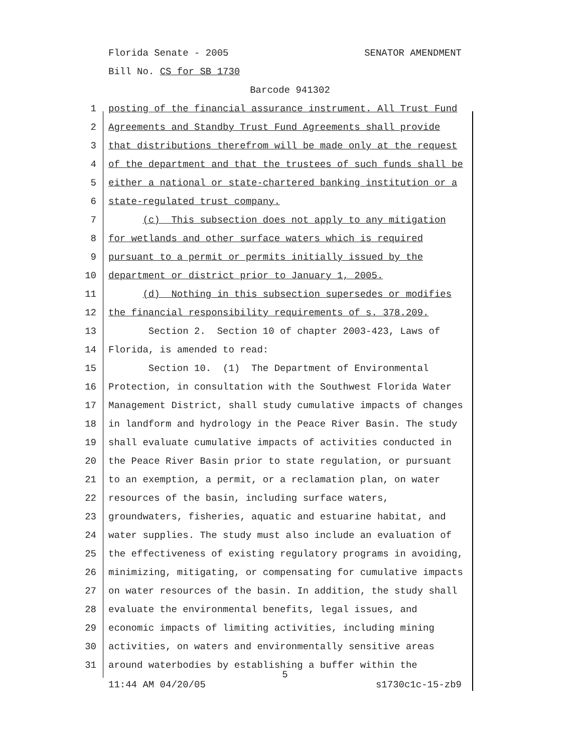Florida Senate - 2005 SENATOR AMENDMENT
Bill No. CS for SB 1730
Barcode 941302
1 posting of the financial assurance instrument. All Trust Fund
2 Agreements and Standby Trust Fund Agreements shall provide
3 that distributions therefrom will be made only at the request
4 of the department and that the trustees of such funds shall be
5 either a national or state-chartered banking institution or a
6 state-regulated trust company.
7 (c) This subsection does not apply to any mitigation
8 for wetlands and other surface waters which is required
9 pursuant to a permit or permits initially issued by the
10 department or district prior to January 1, 2005.
11 (d) Nothing in this subsection supersedes or modifies
12 the financial responsibility requirements of s. 378.209.
13 Section 2. Section 10 of chapter 2003-423, Laws of
14 Florida, is amended to read:
15 Section 10. (1) The Department of Environmental
16 Protection, in consultation with the Southwest Florida Water
17 Management District, shall study cumulative impacts of changes
18 in landform and hydrology in the Peace River Basin. The study
19 shall evaluate cumulative impacts of activities conducted in
20 the Peace River Basin prior to state regulation, or pursuant
21 to an exemption, a permit, or a reclamation plan, on water
22 resources of the basin, including surface waters,
23 groundwaters, fisheries, aquatic and estuarine habitat, and
24 water supplies. The study must also include an evaluation of
25 the effectiveness of existing regulatory programs in avoiding,
26 minimizing, mitigating, or compensating for cumulative impacts
27 on water resources of the basin. In addition, the study shall
28 evaluate the environmental benefits, legal issues, and
29 economic impacts of limiting activities, including mining
30 activities, on waters and environmentally sensitive areas
31 around waterbodies by establishing a buffer within the
5
11:44 AM 04/20/05 s1730c1c-15-zb9